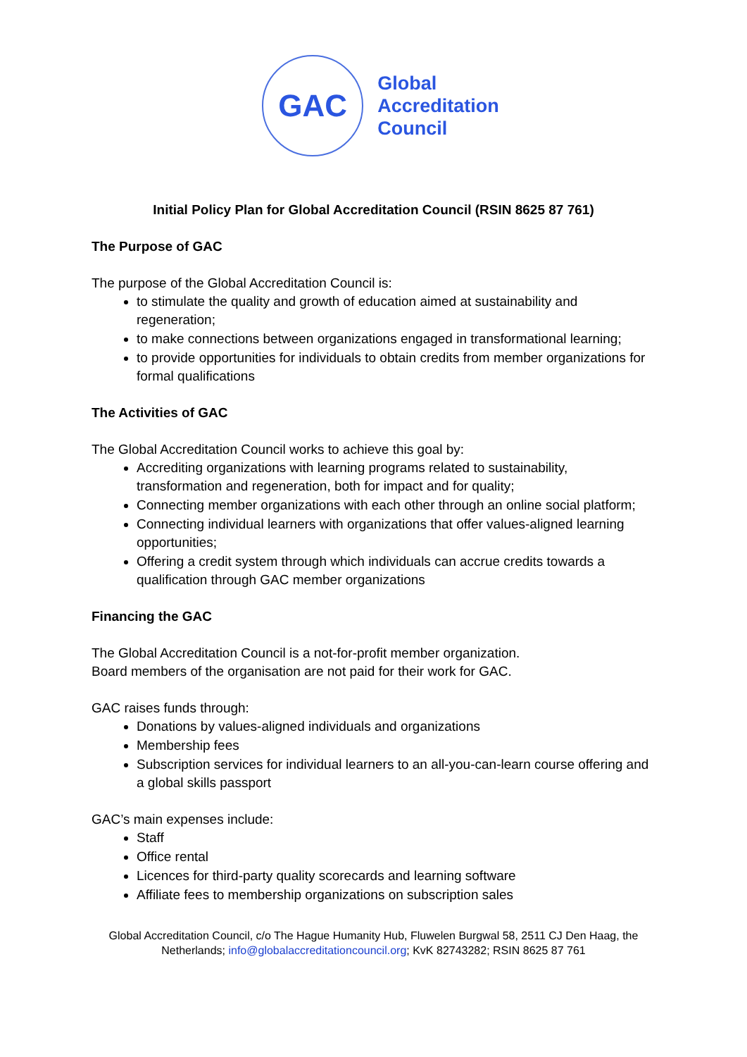GAC
Global
Accreditation
Council
Initial Policy Plan for Global Accreditation Council (RSIN 8625 87 761)
The Purpose of GAC
The purpose of the Global Accreditation Council is:
to stimulate the quality and growth of education aimed at sustainability and regeneration;
to make connections between organizations engaged in transformational learning;
to provide opportunities for individuals to obtain credits from member organizations for formal qualifications
The Activities of GAC
The Global Accreditation Council works to achieve this goal by:
Accrediting organizations with learning programs related to sustainability, transformation and regeneration, both for impact and for quality;
Connecting member organizations with each other through an online social platform;
Connecting individual learners with organizations that offer values-aligned learning opportunities;
Offering a credit system through which individuals can accrue credits towards a qualification through GAC member organizations
Financing the GAC
The Global Accreditation Council is a not-for-profit member organization.
Board members of the organisation are not paid for their work for GAC.
GAC raises funds through:
Donations by values-aligned individuals and organizations
Membership fees
Subscription services for individual learners to an all-you-can-learn course offering and a global skills passport
GAC’s main expenses include:
Staff
Office rental
Licences for third-party quality scorecards and learning software
Affiliate fees to membership organizations on subscription sales
Global Accreditation Council, c/o The Hague Humanity Hub, Fluwelen Burgwal 58, 2511 CJ Den Haag, the Netherlands; info@globalaccreditationcouncil.org; KvK 82743282; RSIN 8625 87 761